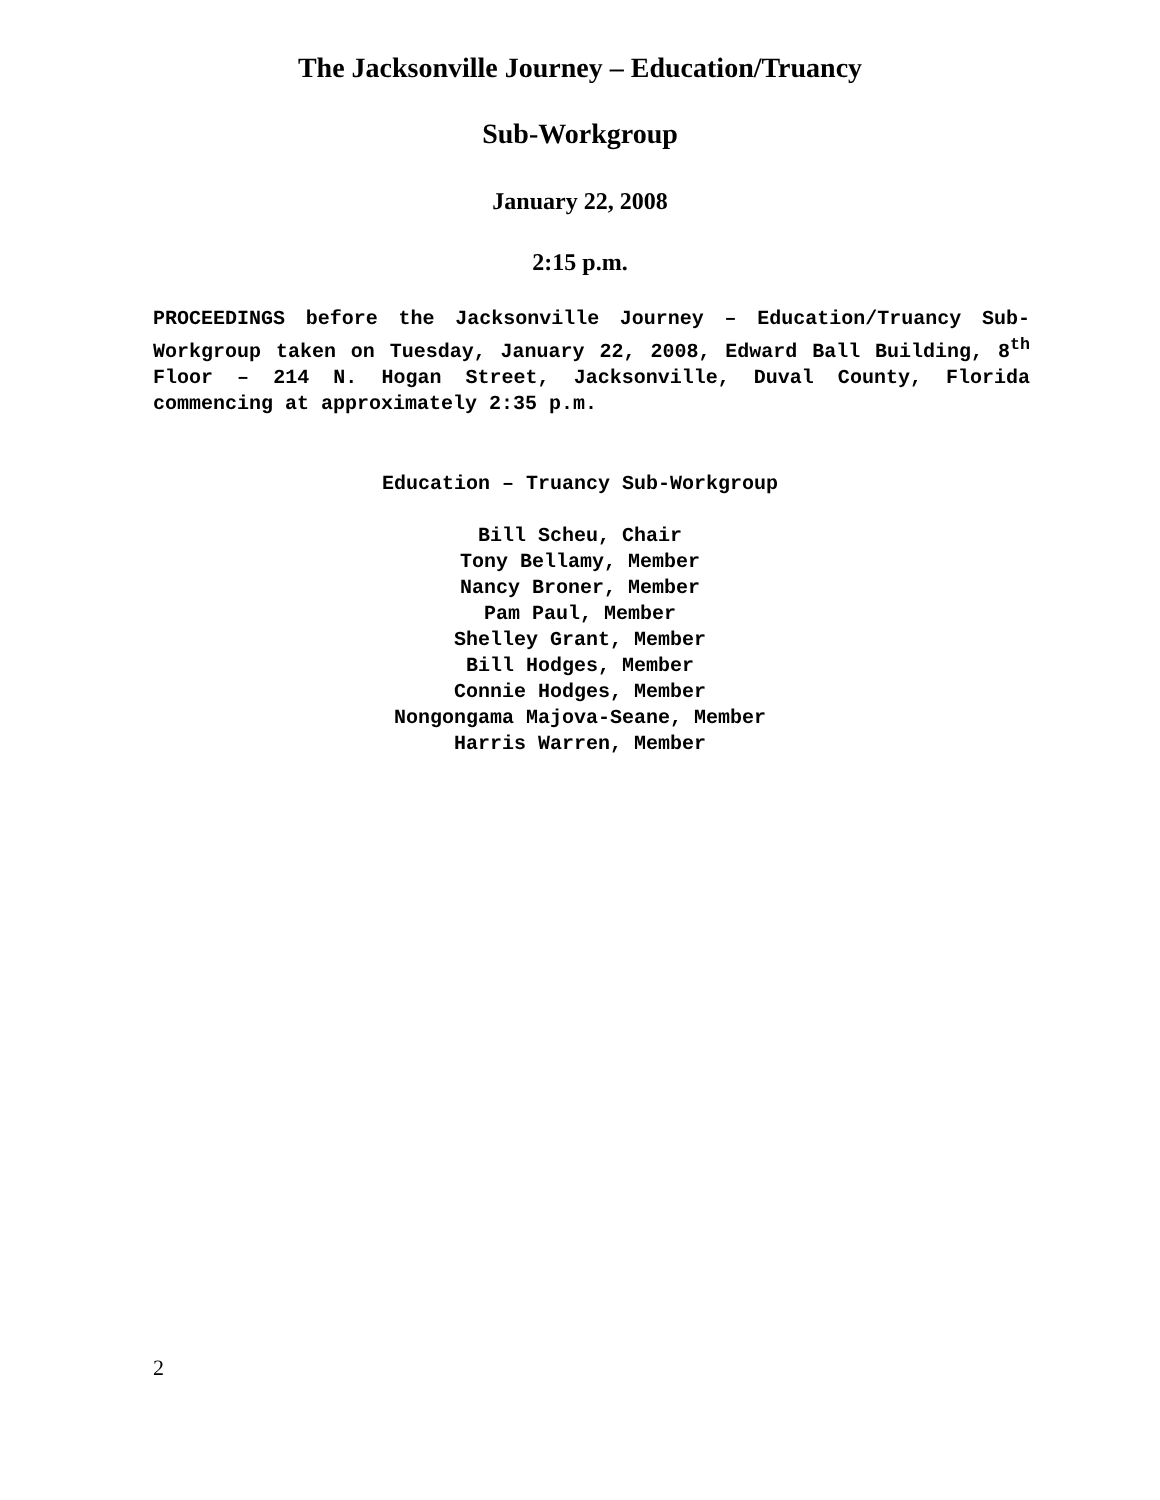The Jacksonville Journey – Education/Truancy
Sub-Workgroup
January 22, 2008
2:15 p.m.
PROCEEDINGS before the Jacksonville Journey – Education/Truancy Sub-Workgroup taken on Tuesday, January 22, 2008, Edward Ball Building, 8<sup>th</sup> Floor – 214 N. Hogan Street, Jacksonville, Duval County, Florida commencing at approximately 2:35 p.m.
Education – Truancy Sub-Workgroup
Bill Scheu, Chair
Tony Bellamy, Member
Nancy Broner, Member
Pam Paul, Member
Shelley Grant, Member
Bill Hodges, Member
Connie Hodges, Member
Nongongama Majova-Seane, Member
Harris Warren, Member
2